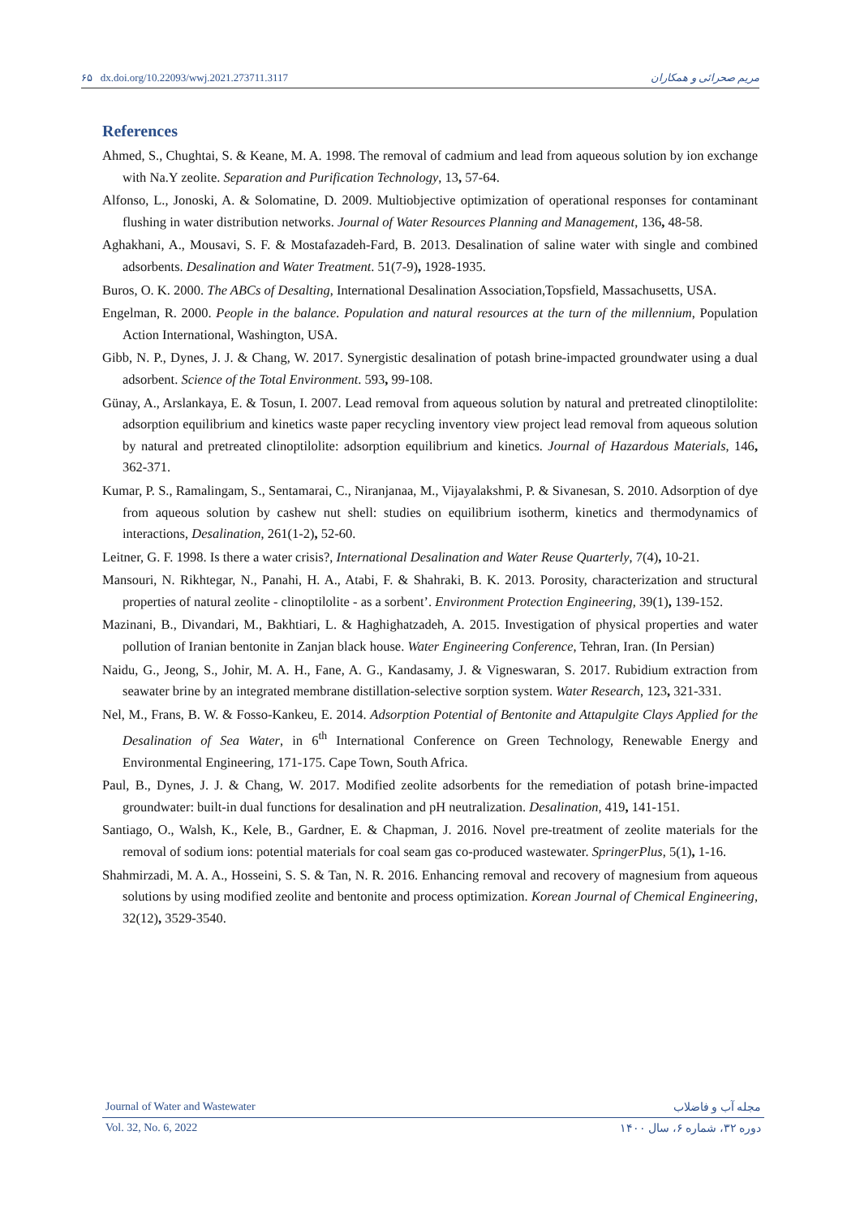۶۵ dx.doi.org/10.22093/wwj.2021.273711.3117 مریم صحرائی و همکاران
References
Ahmed, S., Chughtai, S. & Keane, M. A. 1998. The removal of cadmium and lead from aqueous solution by ion exchange with Na.Y zeolite. Separation and Purification Technology, 13, 57-64.
Alfonso, L., Jonoski, A. & Solomatine, D. 2009. Multiobjective optimization of operational responses for contaminant flushing in water distribution networks. Journal of Water Resources Planning and Management, 136, 48-58.
Aghakhani, A., Mousavi, S. F. & Mostafazadeh-Fard, B. 2013. Desalination of saline water with single and combined adsorbents. Desalination and Water Treatment. 51(7-9), 1928-1935.
Buros, O. K. 2000. The ABCs of Desalting, International Desalination Association,Topsfield, Massachusetts, USA.
Engelman, R. 2000. People in the balance. Population and natural resources at the turn of the millennium, Population Action International, Washington, USA.
Gibb, N. P., Dynes, J. J. & Chang, W. 2017. Synergistic desalination of potash brine-impacted groundwater using a dual adsorbent. Science of the Total Environment. 593, 99-108.
Günay, A., Arslankaya, E. & Tosun, I. 2007. Lead removal from aqueous solution by natural and pretreated clinoptilolite: adsorption equilibrium and kinetics waste paper recycling inventory view project lead removal from aqueous solution by natural and pretreated clinoptilolite: adsorption equilibrium and kinetics. Journal of Hazardous Materials, 146, 362-371.
Kumar, P. S., Ramalingam, S., Sentamarai, C., Niranjanaa, M., Vijayalakshmi, P. & Sivanesan, S. 2010. Adsorption of dye from aqueous solution by cashew nut shell: studies on equilibrium isotherm, kinetics and thermodynamics of interactions, Desalination, 261(1-2), 52-60.
Leitner, G. F. 1998. Is there a water crisis?, International Desalination and Water Reuse Quarterly, 7(4), 10-21.
Mansouri, N. Rikhtegar, N., Panahi, H. A., Atabi, F. & Shahraki, B. K. 2013. Porosity, characterization and structural properties of natural zeolite - clinoptilolite - as a sorbent’. Environment Protection Engineering, 39(1), 139-152.
Mazinani, B., Divandari, M., Bakhtiari, L. & Haghighatzadeh, A. 2015. Investigation of physical properties and water pollution of Iranian bentonite in Zanjan black house. Water Engineering Conference, Tehran, Iran. (In Persian)
Naidu, G., Jeong, S., Johir, M. A. H., Fane, A. G., Kandasamy, J. & Vigneswaran, S. 2017. Rubidium extraction from seawater brine by an integrated membrane distillation-selective sorption system. Water Research, 123, 321-331.
Nel, M., Frans, B. W. & Fosso-Kankeu, E. 2014. Adsorption Potential of Bentonite and Attapulgite Clays Applied for the Desalination of Sea Water, in 6<sup>th</sup> International Conference on Green Technology, Renewable Energy and Environmental Engineering, 171-175. Cape Town, South Africa.
Paul, B., Dynes, J. J. & Chang, W. 2017. Modified zeolite adsorbents for the remediation of potash brine-impacted groundwater: built-in dual functions for desalination and pH neutralization. Desalination, 419, 141-151.
Santiago, O., Walsh, K., Kele, B., Gardner, E. & Chapman, J. 2016. Novel pre-treatment of zeolite materials for the removal of sodium ions: potential materials for coal seam gas co-produced wastewater. SpringerPlus, 5(1), 1-16.
Shahmirzadi, M. A. A., Hosseini, S. S. & Tan, N. R. 2016. Enhancing removal and recovery of magnesium from aqueous solutions by using modified zeolite and bentonite and process optimization. Korean Journal of Chemical Engineering, 32(12), 3529-3540.
Journal of Water and Wastewater مجله آب و فاضلاب
Vol. 32, No. 6, 2022 دوره ۳۲، شماره ۶، سال ۱۴۰۰